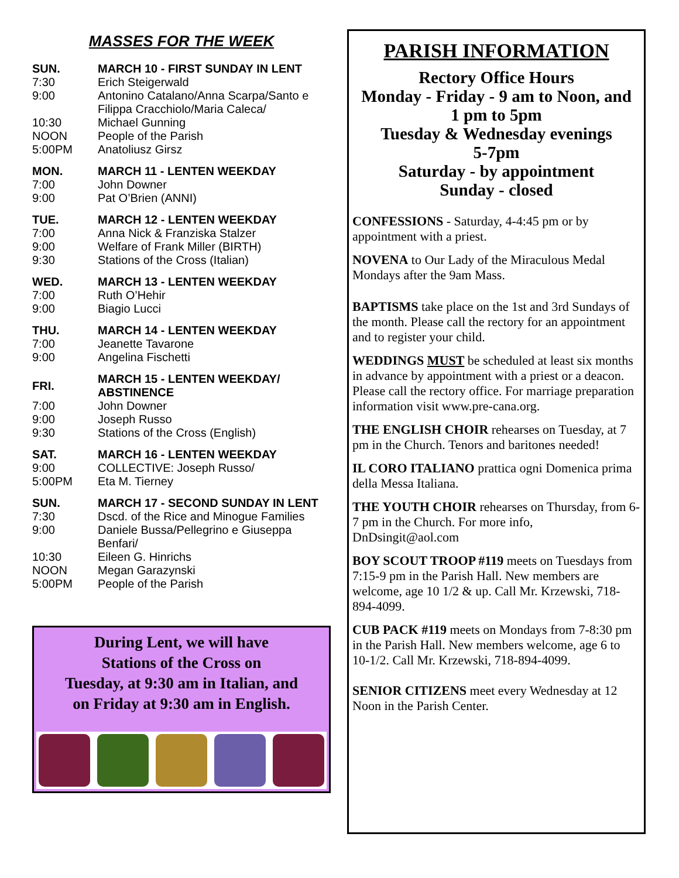MASSES FOR THE WEEK
| SUN. | MARCH 10 - FIRST SUNDAY IN LENT |
| --- | --- |
| 7:30 | Erich Steigerwald |
| 9:00 | Antonino Catalano/Anna Scarpa/Santo e Filippa Cracchiolo/Maria Caleca/ |
| 10:30 | Michael Gunning |
| NOON | People of the Parish |
| 5:00PM | Anatoliusz Girsz |
| MON. | MARCH 11 - LENTEN WEEKDAY |
| --- | --- |
| 7:00 | John Downer |
| 9:00 | Pat O’Brien (ANNI) |
| TUE. | MARCH 12 - LENTEN WEEKDAY |
| --- | --- |
| 7:00 | Anna Nick & Franziska Stalzer |
| 9:00 | Welfare of Frank Miller (BIRTH) |
| 9:30 | Stations of the Cross (Italian) |
| WED. | MARCH 13 - LENTEN WEEKDAY |
| --- | --- |
| 7:00 | Ruth O’Hehir |
| 9:00 | Biagio Lucci |
| THU. | MARCH 14 - LENTEN WEEKDAY |
| --- | --- |
| 7:00 | Jeanette Tavarone |
| 9:00 | Angelina Fischetti |
| FRI. | MARCH 15 - LENTEN WEEKDAY/ ABSTINENCE |
| --- | --- |
| 7:00 | John Downer |
| 9:00 | Joseph Russo |
| 9:30 | Stations of the Cross (English) |
| SAT. | MARCH 16 - LENTEN WEEKDAY |
| --- | --- |
| 9:00 | COLLECTIVE: Joseph Russo/ |
| 5:00PM | Eta M. Tierney |
| SUN. | MARCH 17 - SECOND SUNDAY IN LENT |
| --- | --- |
| 7:30 | Dscd. of the Rice and Minogue Families |
| 9:00 | Daniele Bussa/Pellegrino e Giuseppa Benfari/ |
| 10:30 | Eileen G. Hinrichs |
| NOON | Megan Garazynski |
| 5:00PM | People of the Parish |
During Lent, we will have
Stations of the Cross on
Tuesday, at 9:30 am in Italian, and
on Friday at 9:30 am in English.
PARISH INFORMATION
Rectory Office Hours
Monday - Friday - 9 am to Noon, and
1 pm to 5pm
Tuesday & Wednesday evenings
5-7pm
Saturday - by appointment
Sunday - closed
CONFESSIONS - Saturday, 4-4:45 pm or by appointment with a priest.
NOVENA to Our Lady of the Miraculous Medal Mondays after the 9am Mass.
BAPTISMS take place on the 1st and 3rd Sundays of the month. Please call the rectory for an appointment and to register your child.
WEDDINGS MUST be scheduled at least six months in advance by appointment with a priest or a deacon. Please call the rectory office. For marriage preparation information visit www.pre-cana.org.
THE ENGLISH CHOIR rehearses on Tuesday, at 7 pm in the Church. Tenors and baritones needed!
IL CORO ITALIANO prattica ogni Domenica prima della Messa Italiana.
THE YOUTH CHOIR rehearses on Thursday, from 6-7 pm in the Church. For more info, DnDsingit@aol.com
BOY SCOUT TROOP #119 meets on Tuesdays from 7:15-9 pm in the Parish Hall. New members are welcome, age 10 1/2 & up. Call Mr. Krzewski, 718-894-4099.
CUB PACK #119 meets on Mondays from 7-8:30 pm in the Parish Hall. New members welcome, age 6 to 10-1/2. Call Mr. Krzewski, 718-894-4099.
SENIOR CITIZENS meet every Wednesday at 12 Noon in the Parish Center.